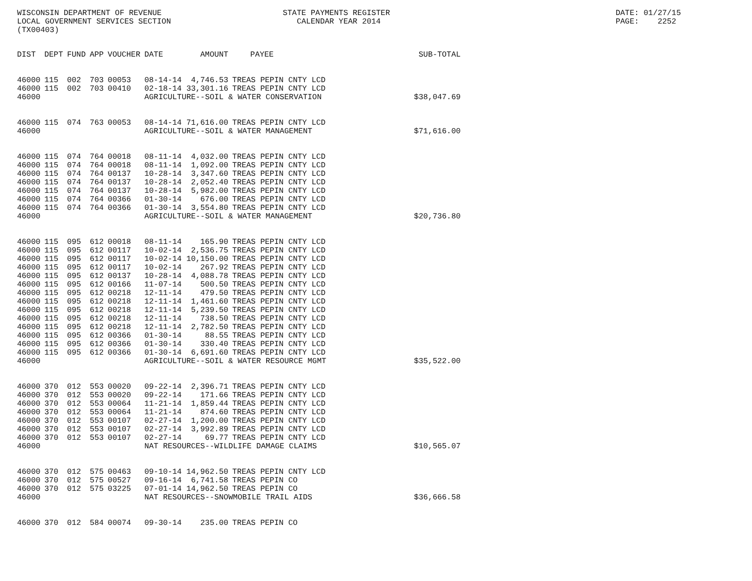WISCONSIN DEPARTMENT OF REVENUE LOCAL GOVERNMENT SERVICES SECTION (TX00403)
STATE PAYMENTS REGISTER CALENDAR YEAR 2014
DATE: 01/27/15 PAGE: 2252
| DIST | DEPT | FUND | APP | VOUCHER | DATE | AMOUNT | PAYEE | SUB-TOTAL |
| --- | --- | --- | --- | --- | --- | --- | --- | --- |
| 46000 | 115 | 002 | 703 | 00053 | 08-14-14 | 4,746.53 | TREAS PEPIN CNTY LCD | |
| 46000 | 115 | 002 | 703 | 00410 | 02-18-14 | 33,301.16 | TREAS PEPIN CNTY LCD | |
| 46000 | | | | | AGRICULTURE--SOIL & WATER CONSERVATION | | | $38,047.69 |
| 46000 | 115 | 074 | 763 | 00053 | 08-14-14 | 71,616.00 | TREAS PEPIN CNTY LCD | |
| 46000 | | | | | AGRICULTURE--SOIL & WATER MANAGEMENT | | | $71,616.00 |
| 46000 | 115 | 074 | 764 | 00018 | 08-11-14 | 4,032.00 | TREAS PEPIN CNTY LCD | |
| 46000 | 115 | 074 | 764 | 00018 | 08-11-14 | 1,092.00 | TREAS PEPIN CNTY LCD | |
| 46000 | 115 | 074 | 764 | 00137 | 10-28-14 | 3,347.60 | TREAS PEPIN CNTY LCD | |
| 46000 | 115 | 074 | 764 | 00137 | 10-28-14 | 2,052.40 | TREAS PEPIN CNTY LCD | |
| 46000 | 115 | 074 | 764 | 00137 | 10-28-14 | 5,982.00 | TREAS PEPIN CNTY LCD | |
| 46000 | 115 | 074 | 764 | 00366 | 01-30-14 | 676.00 | TREAS PEPIN CNTY LCD | |
| 46000 | 115 | 074 | 764 | 00366 | 01-30-14 | 3,554.80 | TREAS PEPIN CNTY LCD | |
| 46000 | | | | | AGRICULTURE--SOIL & WATER MANAGEMENT | | | $20,736.80 |
| 46000 | 115 | 095 | 612 | 00018 | 08-11-14 | 165.90 | TREAS PEPIN CNTY LCD | |
| 46000 | 115 | 095 | 612 | 00117 | 10-02-14 | 2,536.75 | TREAS PEPIN CNTY LCD | |
| 46000 | 115 | 095 | 612 | 00117 | 10-02-14 | 10,150.00 | TREAS PEPIN CNTY LCD | |
| 46000 | 115 | 095 | 612 | 00117 | 10-02-14 | 267.92 | TREAS PEPIN CNTY LCD | |
| 46000 | 115 | 095 | 612 | 00137 | 10-28-14 | 4,088.78 | TREAS PEPIN CNTY LCD | |
| 46000 | 115 | 095 | 612 | 00166 | 11-07-14 | 500.50 | TREAS PEPIN CNTY LCD | |
| 46000 | 115 | 095 | 612 | 00218 | 12-11-14 | 479.50 | TREAS PEPIN CNTY LCD | |
| 46000 | 115 | 095 | 612 | 00218 | 12-11-14 | 1,461.60 | TREAS PEPIN CNTY LCD | |
| 46000 | 115 | 095 | 612 | 00218 | 12-11-14 | 5,239.50 | TREAS PEPIN CNTY LCD | |
| 46000 | 115 | 095 | 612 | 00218 | 12-11-14 | 738.50 | TREAS PEPIN CNTY LCD | |
| 46000 | 115 | 095 | 612 | 00218 | 12-11-14 | 2,782.50 | TREAS PEPIN CNTY LCD | |
| 46000 | 115 | 095 | 612 | 00366 | 01-30-14 | 88.55 | TREAS PEPIN CNTY LCD | |
| 46000 | 115 | 095 | 612 | 00366 | 01-30-14 | 330.40 | TREAS PEPIN CNTY LCD | |
| 46000 | 115 | 095 | 612 | 00366 | 01-30-14 | 6,691.60 | TREAS PEPIN CNTY LCD | |
| 46000 | | | | | AGRICULTURE--SOIL & WATER RESOURCE MGMT | | | $35,522.00 |
| 46000 | 370 | 012 | 553 | 00020 | 09-22-14 | 2,396.71 | TREAS PEPIN CNTY LCD | |
| 46000 | 370 | 012 | 553 | 00020 | 09-22-14 | 171.66 | TREAS PEPIN CNTY LCD | |
| 46000 | 370 | 012 | 553 | 00064 | 11-21-14 | 1,859.44 | TREAS PEPIN CNTY LCD | |
| 46000 | 370 | 012 | 553 | 00064 | 11-21-14 | 874.60 | TREAS PEPIN CNTY LCD | |
| 46000 | 370 | 012 | 553 | 00107 | 02-27-14 | 1,200.00 | TREAS PEPIN CNTY LCD | |
| 46000 | 370 | 012 | 553 | 00107 | 02-27-14 | 3,992.89 | TREAS PEPIN CNTY LCD | |
| 46000 | 370 | 012 | 553 | 00107 | 02-27-14 | 69.77 | TREAS PEPIN CNTY LCD | |
| 46000 | | | | | NAT RESOURCES--WILDLIFE DAMAGE CLAIMS | | | $10,565.07 |
| 46000 | 370 | 012 | 575 | 00463 | 09-10-14 | 14,962.50 | TREAS PEPIN CNTY LCD | |
| 46000 | 370 | 012 | 575 | 00527 | 09-16-14 | 6,741.58 | TREAS PEPIN CO | |
| 46000 | 370 | 012 | 575 | 03225 | 07-01-14 | 14,962.50 | TREAS PEPIN CO | |
| 46000 | | | | | NAT RESOURCES--SNOWMOBILE TRAIL AIDS | | | $36,666.58 |
| 46000 | 370 | 012 | 584 | 00074 | 09-30-14 | 235.00 | TREAS PEPIN CO | |